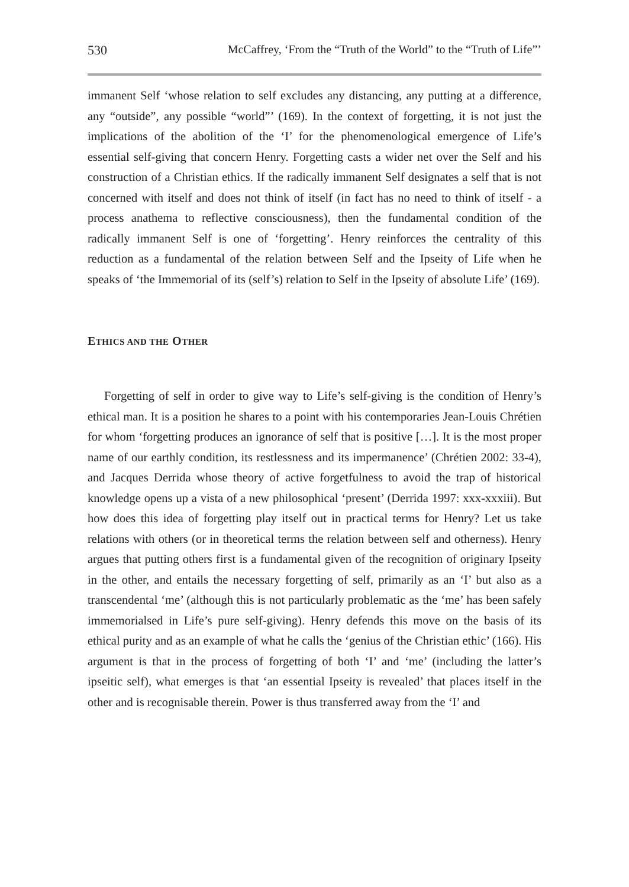530 McCaffrey, ‘From the “Truth of the World” to the “Truth of Life”’
immanent Self ‘whose relation to self excludes any distancing, any putting at a difference, any “outside”, any possible “world”’ (169). In the context of forgetting, it is not just the implications of the abolition of the ‘I’ for the phenomenological emergence of Life’s essential self-giving that concern Henry. Forgetting casts a wider net over the Self and his construction of a Christian ethics. If the radically immanent Self designates a self that is not concerned with itself and does not think of itself (in fact has no need to think of itself - a process anathema to reflective consciousness), then the fundamental condition of the radically immanent Self is one of ‘forgetting’. Henry reinforces the centrality of this reduction as a fundamental of the relation between Self and the Ipseity of Life when he speaks of ‘the Immemorial of its (self’s) relation to Self in the Ipseity of absolute Life’ (169).
ETHICS AND THE OTHER
Forgetting of self in order to give way to Life’s self-giving is the condition of Henry’s ethical man. It is a position he shares to a point with his contemporaries Jean-Louis Chrétien for whom ‘forgetting produces an ignorance of self that is positive […]. It is the most proper name of our earthly condition, its restlessness and its impermanence’ (Chrétien 2002: 33-4), and Jacques Derrida whose theory of active forgetfulness to avoid the trap of historical knowledge opens up a vista of a new philosophical ‘present’ (Derrida 1997: xxx-xxxiii). But how does this idea of forgetting play itself out in practical terms for Henry? Let us take relations with others (or in theoretical terms the relation between self and otherness). Henry argues that putting others first is a fundamental given of the recognition of originary Ipseity in the other, and entails the necessary forgetting of self, primarily as an ‘I’ but also as a transcendental ‘me’ (although this is not particularly problematic as the ‘me’ has been safely immemorialsed in Life’s pure self-giving). Henry defends this move on the basis of its ethical purity and as an example of what he calls the ‘genius of the Christian ethic’ (166). His argument is that in the process of forgetting of both ‘I’ and ‘me’ (including the latter’s ipseitic self), what emerges is that ‘an essential Ipseity is revealed’ that places itself in the other and is recognisable therein. Power is thus transferred away from the ‘I’ and